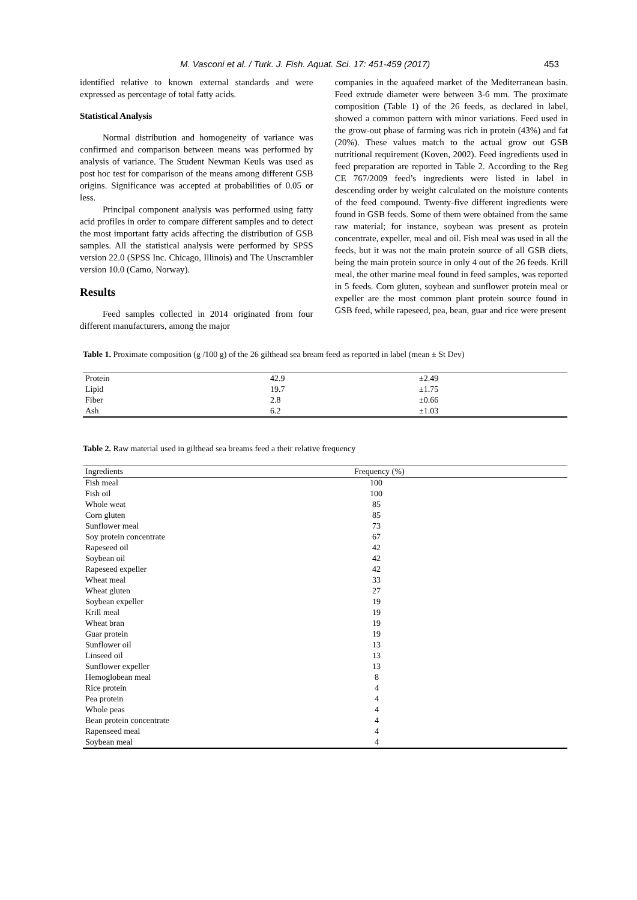M. Vasconi et al. / Turk. J. Fish. Aquat. Sci. 17: 451-459 (2017) 453
identified relative to known external standards and were expressed as percentage of total fatty acids.
Statistical Analysis
Normal distribution and homogeneity of variance was confirmed and comparison between means was performed by analysis of variance. The Student Newman Keuls was used as post hoc test for comparison of the means among different GSB origins. Significance was accepted at probabilities of 0.05 or less.
Principal component analysis was performed using fatty acid profiles in order to compare different samples and to detect the most important fatty acids affecting the distribution of GSB samples. All the statistical analysis were performed by SPSS version 22.0 (SPSS Inc. Chicago, Illinois) and The Unscrambler version 10.0 (Camo, Norway).
Results
Feed samples collected in 2014 originated from four different manufacturers, among the major
companies in the aquafeed market of the Mediterranean basin. Feed extrude diameter were between 3-6 mm. The proximate composition (Table 1) of the 26 feeds, as declared in label, showed a common pattern with minor variations. Feed used in the grow-out phase of farming was rich in protein (43%) and fat (20%). These values match to the actual grow out GSB nutritional requirement (Koven, 2002). Feed ingredients used in feed preparation are reported in Table 2. According to the Reg CE 767/2009 feed’s ingredients were listed in label in descending order by weight calculated on the moisture contents of the feed compound. Twenty-five different ingredients were found in GSB feeds. Some of them were obtained from the same raw material; for instance, soybean was present as protein concentrate, expeller, meal and oil. Fish meal was used in all the feeds, but it was not the main protein source of all GSB diets, being the main protein source in only 4 out of the 26 feeds. Krill meal, the other marine meal found in feed samples, was reported in 5 feeds. Corn gluten, soybean and sunflower protein meal or expeller are the most common plant protein source found in GSB feed, while rapeseed, pea, bean, guar and rice were present
Table 1. Proximate composition (g /100 g) of the 26 gilthead sea bream feed as reported in label (mean ± St Dev)
| Protein | 42.9 | ±2.49 |
| Lipid | 19.7 | ±1.75 |
| Fiber | 2.8 | ±0.66 |
| Ash | 6.2 | ±1.03 |
Table 2. Raw material used in gilthead sea breams feed a their relative frequency
| Ingredients | Frequency (%) |
| --- | --- |
| Fish meal | 100 |
| Fish oil | 100 |
| Whole weat | 85 |
| Corn gluten | 85 |
| Sunflower meal | 73 |
| Soy protein concentrate | 67 |
| Rapeseed oil | 42 |
| Soybean oil | 42 |
| Rapeseed expeller | 42 |
| Wheat meal | 33 |
| Wheat gluten | 27 |
| Soybean expeller | 19 |
| Krill meal | 19 |
| Wheat bran | 19 |
| Guar protein | 19 |
| Sunflower oil | 13 |
| Linseed oil | 13 |
| Sunflower expeller | 13 |
| Hemoglobean meal | 8 |
| Rice protein | 4 |
| Pea protein | 4 |
| Whole peas | 4 |
| Bean protein concentrate | 4 |
| Rapenseed meal | 4 |
| Soybean meal | 4 |